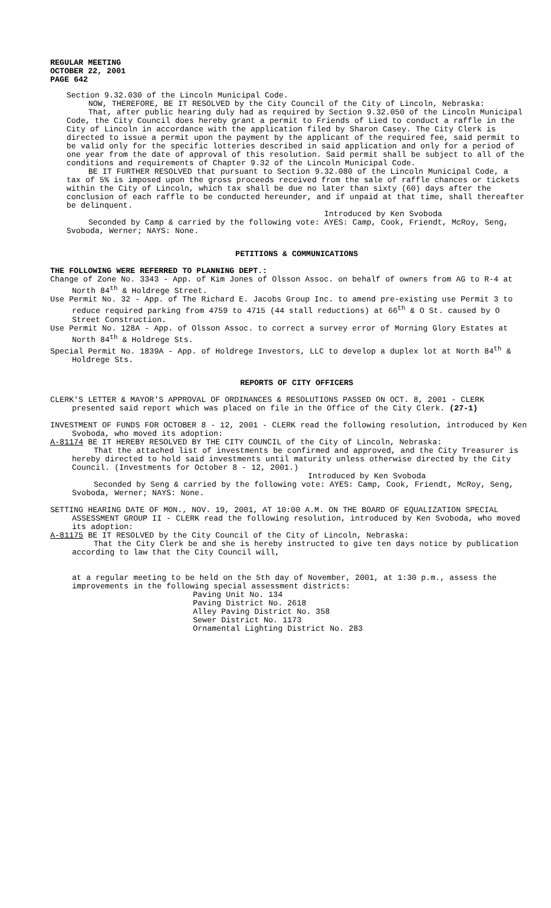REGULAR MEETING
OCTOBER 22, 2001
PAGE 642
Section 9.32.030 of the Lincoln Municipal Code.
NOW, THEREFORE, BE IT RESOLVED by the City Council of the City of Lincoln, Nebraska:
That, after public hearing duly had as required by Section 9.32.050 of the Lincoln Municipal Code, the City Council does hereby grant a permit to Friends of Lied to conduct a raffle in the City of Lincoln in accordance with the application filed by Sharon Casey. The City Clerk is directed to issue a permit upon the payment by the applicant of the required fee, said permit to be valid only for the specific lotteries described in said application and only for a period of one year from the date of approval of this resolution. Said permit shall be subject to all of the conditions and requirements of Chapter 9.32 of the Lincoln Municipal Code.
BE IT FURTHER RESOLVED that pursuant to Section 9.32.080 of the Lincoln Municipal Code, a tax of 5% is imposed upon the gross proceeds received from the sale of raffle chances or tickets within the City of Lincoln, which tax shall be due no later than sixty (60) days after the conclusion of each raffle to be conducted hereunder, and if unpaid at that time, shall thereafter be delinquent.
Introduced by Ken Svoboda
Seconded by Camp & carried by the following vote: AYES: Camp, Cook, Friendt, McRoy, Seng, Svoboda, Werner; NAYS: None.
PETITIONS & COMMUNICATIONS
THE FOLLOWING WERE REFERRED TO PLANNING DEPT.:
Change of Zone No. 3343 - App. of Kim Jones of Olsson Assoc. on behalf of owners from AG to R-4 at North 84<sup>th</sup> & Holdrege Street.
Use Permit No. 32 - App. of The Richard E. Jacobs Group Inc. to amend pre-existing use Permit 3 to reduce required parking from 4759 to 4715 (44 stall reductions) at 66<sup>th</sup> & O St. caused by O Street Construction.
Use Permit No. 128A - App. of Olsson Assoc. to correct a survey error of Morning Glory Estates at North 84<sup>th</sup> & Holdrege Sts.
Special Permit No. 1839A - App. of Holdrege Investors, LLC to develop a duplex lot at North 84<sup>th</sup> & Holdrege Sts.
REPORTS OF CITY OFFICERS
CLERK'S LETTER & MAYOR'S APPROVAL OF ORDINANCES & RESOLUTIONS PASSED ON OCT. 8, 2001 - CLERK presented said report which was placed on file in the Office of the City Clerk. (27-1)
INVESTMENT OF FUNDS FOR OCTOBER 8 - 12, 2001 - CLERK read the following resolution, introduced by Ken Svoboda, who moved its adoption:
A-81174 BE IT HEREBY RESOLVED BY THE CITY COUNCIL of the City of Lincoln, Nebraska:
That the attached list of investments be confirmed and approved, and the City Treasurer is hereby directed to hold said investments until maturity unless otherwise directed by the City Council. (Investments for October 8 - 12, 2001.)
Introduced by Ken Svoboda
Seconded by Seng & carried by the following vote: AYES: Camp, Cook, Friendt, McRoy, Seng, Svoboda, Werner; NAYS: None.
SETTING HEARING DATE OF MON., NOV. 19, 2001, AT 10:00 A.M. ON THE BOARD OF EQUALIZATION SPECIAL ASSESSMENT GROUP II - CLERK read the following resolution, introduced by Ken Svoboda, who moved its adoption:
A-81175 BE IT RESOLVED by the City Council of the City of Lincoln, Nebraska:
That the City Clerk be and she is hereby instructed to give ten days notice by publication according to law that the City Council will,
at a regular meeting to be held on the 5th day of November, 2001, at 1:30 p.m., assess the improvements in the following special assessment districts:
Paving Unit No. 134
Paving District No. 2618
Alley Paving District No. 358
Sewer District No. 1173
Ornamental Lighting District No. 283